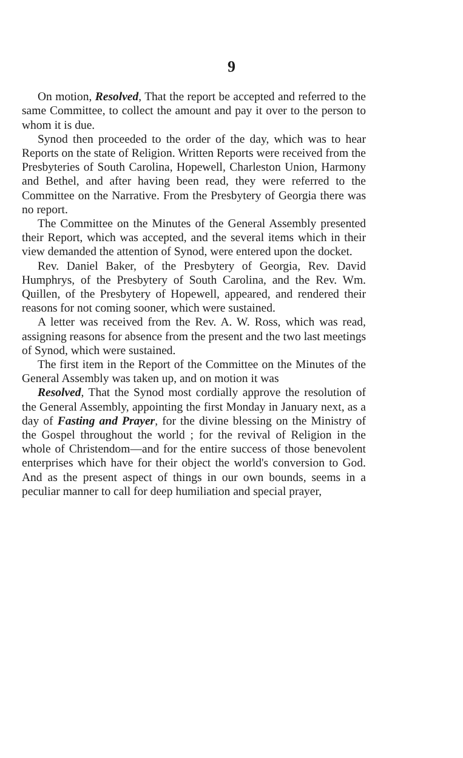9
On motion, Resolved, That the report be accepted and referred to the same Committee, to collect the amount and pay it over to the person to whom it is due.
Synod then proceeded to the order of the day, which was to hear Reports on the state of Religion. Written Reports were received from the Presbyteries of South Carolina, Hopewell, Charleston Union, Harmony and Bethel, and after having been read, they were referred to the Committee on the Narrative. From the Presbytery of Georgia there was no report.
The Committee on the Minutes of the General Assembly presented their Report, which was accepted, and the several items which in their view demanded the attention of Synod, were entered upon the docket.
Rev. Daniel Baker, of the Presbytery of Georgia, Rev. David Humphrys, of the Presbytery of South Carolina, and the Rev. Wm. Quillen, of the Presbytery of Hopewell, appeared, and rendered their reasons for not coming sooner, which were sustained.
A letter was received from the Rev. A. W. Ross, which was read, assigning reasons for absence from the present and the two last meetings of Synod, which were sustained.
The first item in the Report of the Committee on the Minutes of the General Assembly was taken up, and on motion it was
Resolved, That the Synod most cordially approve the resolution of the General Assembly, appointing the first Monday in January next, as a day of Fasting and Prayer, for the divine blessing on the Ministry of the Gospel throughout the world ; for the revival of Religion in the whole of Christendom—and for the entire success of those benevolent enterprises which have for their object the world's conversion to God. And as the present aspect of things in our own bounds, seems in a peculiar manner to call for deep humiliation and special prayer,